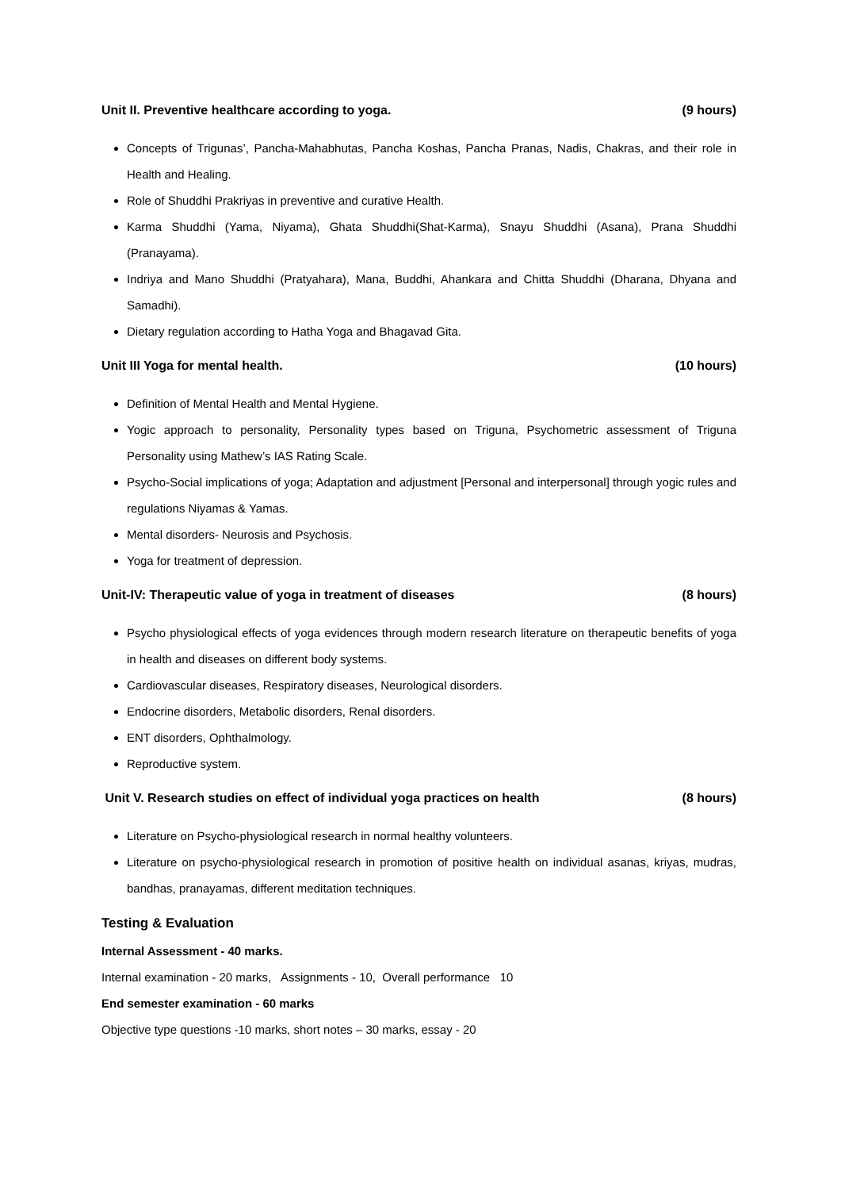Unit II. Preventive healthcare according to yoga. (9 hours)
Concepts of Trigunas’, Pancha-Mahabhutas, Pancha Koshas, Pancha Pranas, Nadis, Chakras, and their role in Health and Healing.
Role of Shuddhi Prakriyas in preventive and curative Health.
Karma Shuddhi (Yama, Niyama), Ghata Shuddhi(Shat-Karma), Snayu Shuddhi (Asana), Prana Shuddhi (Pranayama).
Indriya and Mano Shuddhi (Pratyahara), Mana, Buddhi, Ahankara and Chitta Shuddhi (Dharana, Dhyana and Samadhi).
Dietary regulation according to Hatha Yoga and Bhagavad Gita.
Unit III Yoga for mental health. (10 hours)
Definition of Mental Health and Mental Hygiene.
Yogic approach to personality, Personality types based on Triguna, Psychometric assessment of Triguna Personality using Mathew’s IAS Rating Scale.
Psycho-Social implications of yoga; Adaptation and adjustment [Personal and interpersonal] through yogic rules and regulations Niyamas & Yamas.
Mental disorders- Neurosis and Psychosis.
Yoga for treatment of depression.
Unit-IV: Therapeutic value of yoga in treatment of diseases (8 hours)
Psycho physiological effects of yoga evidences through modern research literature on therapeutic benefits of yoga in health and diseases on different body systems.
Cardiovascular diseases, Respiratory diseases, Neurological disorders.
Endocrine disorders, Metabolic disorders, Renal disorders.
ENT disorders, Ophthalmology.
Reproductive system.
Unit V. Research studies on effect of individual yoga practices on health (8 hours)
Literature on Psycho-physiological research in normal healthy volunteers.
Literature on psycho-physiological research in promotion of positive health on individual asanas, kriyas, mudras, bandhas, pranayamas, different meditation techniques.
Testing & Evaluation
Internal Assessment - 40 marks.
Internal examination - 20 marks, Assignments - 10, Overall performance 10
End semester examination - 60 marks
Objective type questions -10 marks, short notes – 30 marks, essay - 20